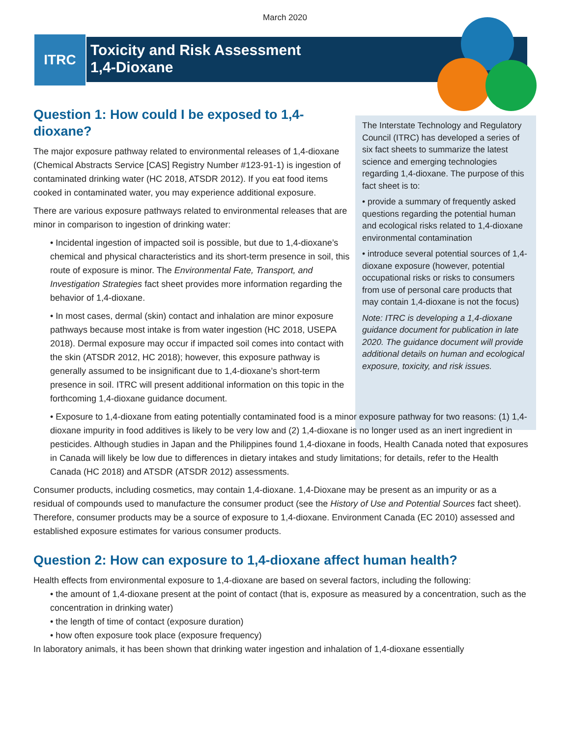March 2020
ITRC
Toxicity and Risk Assessment
1,4-Dioxane
The Interstate Technology and Regulatory Council (ITRC) has developed a series of six fact sheets to summarize the latest science and emerging technologies regarding 1,4-dioxane. The purpose of this fact sheet is to:
• provide a summary of frequently asked questions regarding the potential human and ecological risks related to 1,4-dioxane environmental contamination
• introduce several potential sources of 1,4-dioxane exposure (however, potential occupational risks or risks to consumers from use of personal care products that may contain 1,4-dioxane is not the focus)
Note: ITRC is developing a 1,4-dioxane guidance document for publication in late 2020. The guidance document will provide additional details on human and ecological exposure, toxicity, and risk issues.
Question 1: How could I be exposed to 1,4-dioxane?
The major exposure pathway related to environmental releases of 1,4-dioxane (Chemical Abstracts Service [CAS] Registry Number #123-91-1) is ingestion of contaminated drinking water (HC 2018, ATSDR 2012). If you eat food items cooked in contaminated water, you may experience additional exposure.
There are various exposure pathways related to environmental releases that are minor in comparison to ingestion of drinking water:
• Incidental ingestion of impacted soil is possible, but due to 1,4-dioxane’s chemical and physical characteristics and its short-term presence in soil, this route of exposure is minor. The Environmental Fate, Transport, and Investigation Strategies fact sheet provides more information regarding the behavior of 1,4-dioxane.
• In most cases, dermal (skin) contact and inhalation are minor exposure pathways because most intake is from water ingestion (HC 2018, USEPA 2018). Dermal exposure may occur if impacted soil comes into contact with the skin (ATSDR 2012, HC 2018); however, this exposure pathway is generally assumed to be insignificant due to 1,4-dioxane’s short-term presence in soil. ITRC will present additional information on this topic in the forthcoming 1,4-dioxane guidance document.
• Exposure to 1,4-dioxane from eating potentially contaminated food is a minor exposure pathway for two reasons: (1) 1,4-dioxane impurity in food additives is likely to be very low and (2) 1,4-dioxane is no longer used as an inert ingredient in pesticides. Although studies in Japan and the Philippines found 1,4-dioxane in foods, Health Canada noted that exposures in Canada will likely be low due to differences in dietary intakes and study limitations; for details, refer to the Health Canada (HC 2018) and ATSDR (ATSDR 2012) assessments.
Consumer products, including cosmetics, may contain 1,4-dioxane. 1,4-Dioxane may be present as an impurity or as a residual of compounds used to manufacture the consumer product (see the History of Use and Potential Sources fact sheet). Therefore, consumer products may be a source of exposure to 1,4-dioxane. Environment Canada (EC 2010) assessed and established exposure estimates for various consumer products.
Question 2: How can exposure to 1,4-dioxane affect human health?
Health effects from environmental exposure to 1,4-dioxane are based on several factors, including the following:
• the amount of 1,4-dioxane present at the point of contact (that is, exposure as measured by a concentration, such as the concentration in drinking water)
• the length of time of contact (exposure duration)
• how often exposure took place (exposure frequency)
In laboratory animals, it has been shown that drinking water ingestion and inhalation of 1,4-dioxane essentially